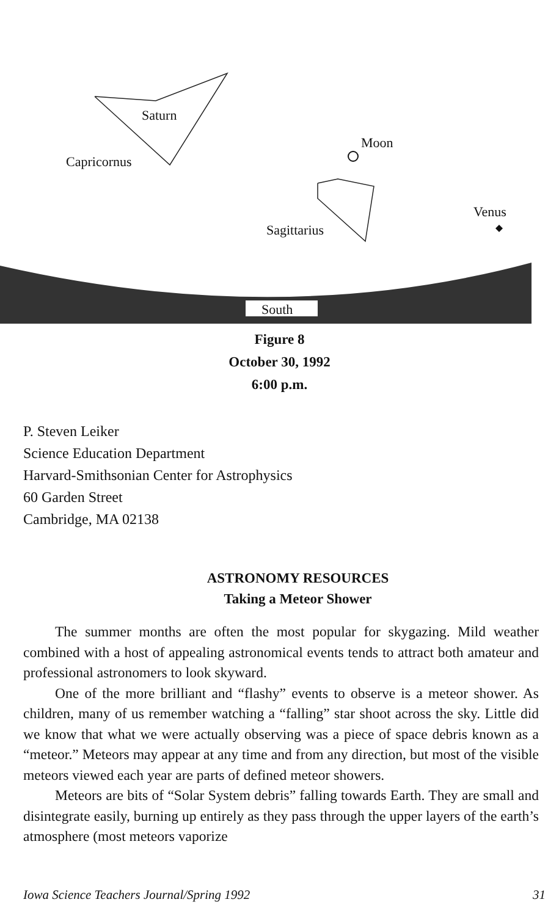Saturn
Capricornus
Moon
Venus
Sagittarius
South
Figure 8
October 30, 1992
6:00 p.m.
P. Steven Leiker
Science Education Department
Harvard-Smithsonian Center for Astrophysics
60 Garden Street
Cambridge, MA 02138
ASTRONOMY RESOURCES
Taking a Meteor Shower
The summer months are often the most popular for skygazing. Mild weather combined with a host of appealing astronomical events tends to attract both amateur and professional astronomers to look skyward.
One of the more brilliant and “flashy” events to observe is a meteor shower. As children, many of us remember watching a “falling” star shoot across the sky. Little did we know that what we were actually observing was a piece of space debris known as a “meteor.” Meteors may appear at any time and from any direction, but most of the visible meteors viewed each year are parts of defined meteor showers.
Meteors are bits of “Solar System debris” falling towards Earth. They are small and disintegrate easily, burning up entirely as they pass through the upper layers of the earth’s atmosphere (most meteors vaporize
Iowa Science Teachers Journal/Spring 1992 31